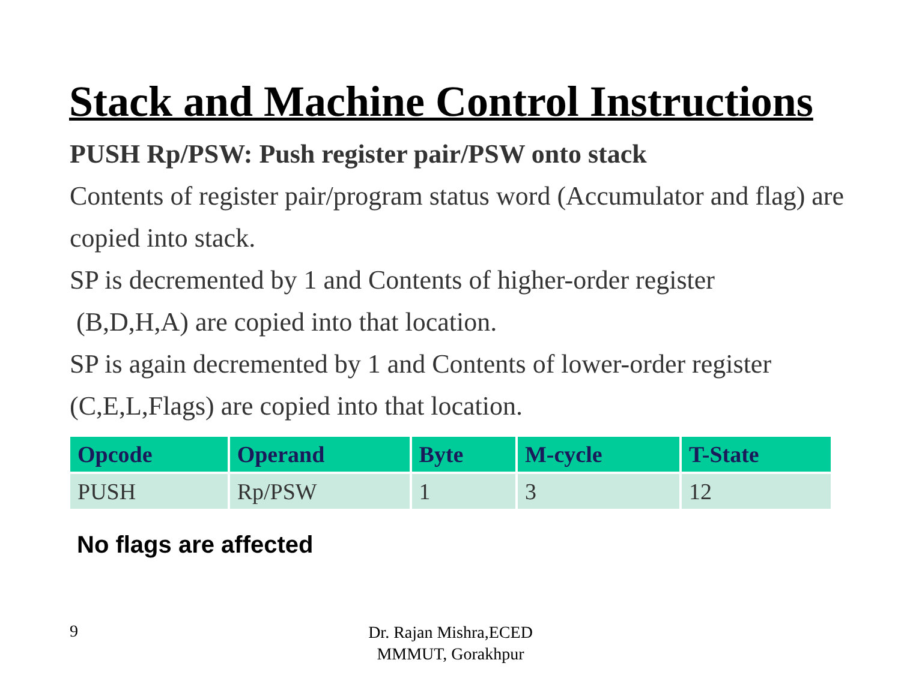Stack and Machine Control Instructions
PUSH Rp/PSW: Push register pair/PSW onto stack
Contents of register pair/program status word (Accumulator and flag) are copied into stack.
SP is decremented by 1 and Contents of higher-order register
(B,D,H,A) are copied into that location.
SP is again decremented by 1 and Contents of lower-order register (C,E,L,Flags) are copied into that location.
| Opcode | Operand | Byte | M-cycle | T-State |
| --- | --- | --- | --- | --- |
| PUSH | Rp/PSW | 1 | 3 | 12 |
No flags are affected
9
Dr. Rajan Mishra,ECED
MMMUT, Gorakhpur